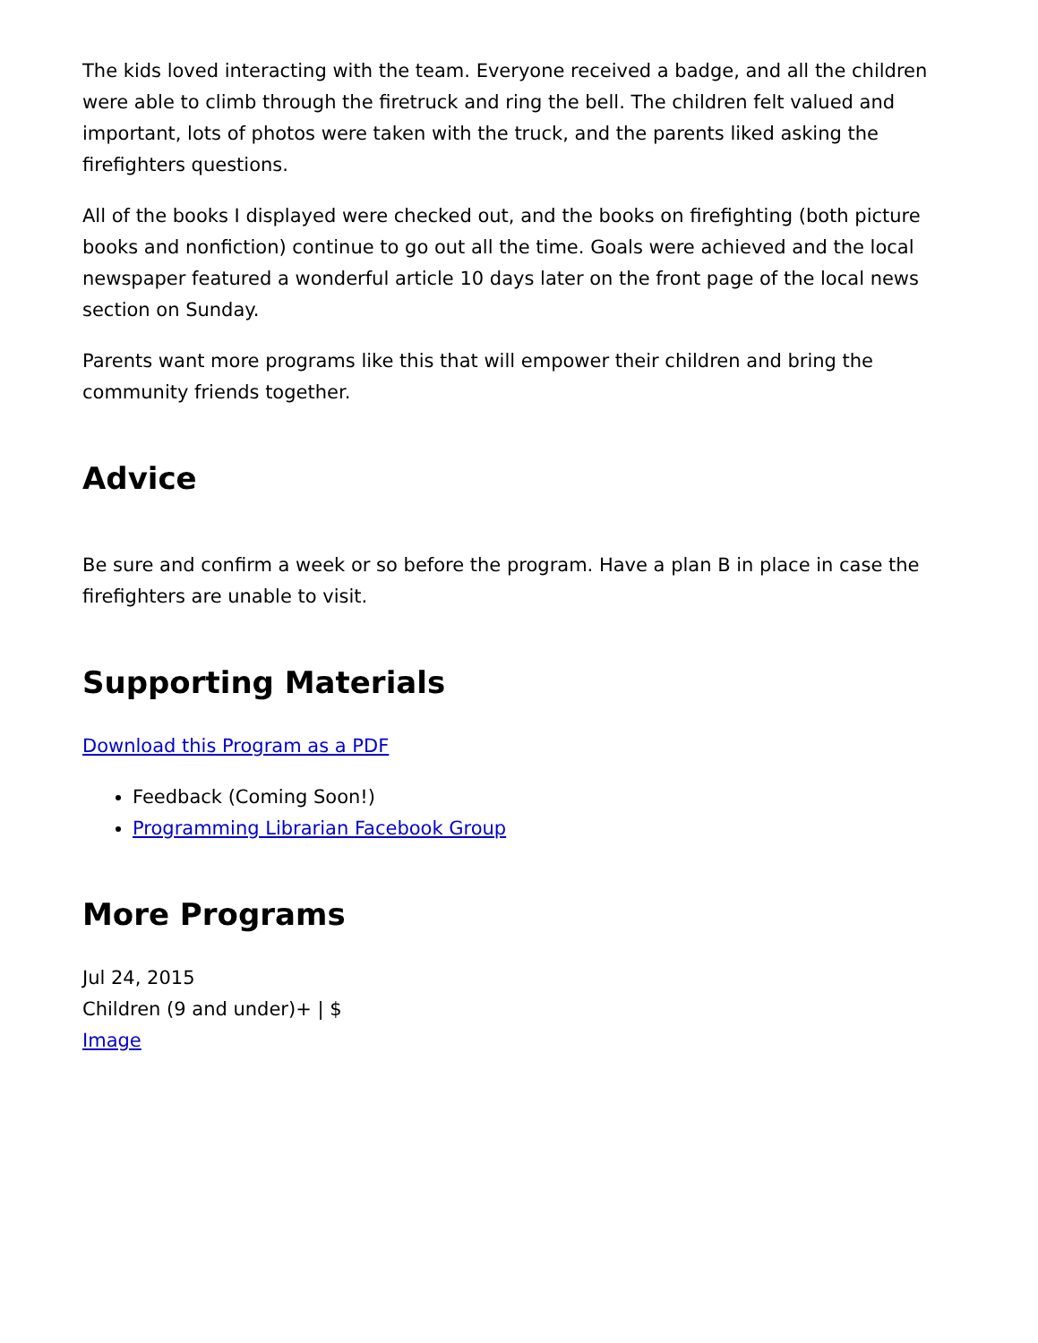The kids loved interacting with the team. Everyone received a badge, and all the children were able to climb through the firetruck and ring the bell. The children felt valued and important, lots of photos were taken with the truck, and the parents liked asking the firefighters questions.
All of the books I displayed were checked out, and the books on firefighting (both picture books and nonfiction) continue to go out all the time. Goals were achieved and the local newspaper featured a wonderful article 10 days later on the front page of the local news section on Sunday.
Parents want more programs like this that will empower their children and bring the community friends together.
Advice
Be sure and confirm a week or so before the program. Have a plan B in place in case the firefighters are unable to visit.
Supporting Materials
Download this Program as a PDF
Feedback (Coming Soon!)
Programming Librarian Facebook Group
More Programs
Jul 24, 2015
Children (9 and under)+ | $
Image